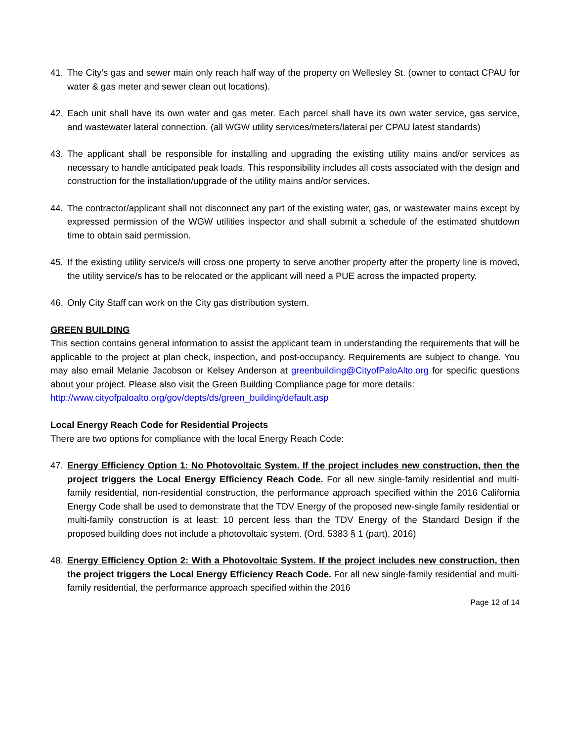41. The City’s gas and sewer main only reach half way of the property on Wellesley St. (owner to contact CPAU for water & gas meter and sewer clean out locations).
42. Each unit shall have its own water and gas meter. Each parcel shall have its own water service, gas service, and wastewater lateral connection. (all WGW utility services/meters/lateral per CPAU latest standards)
43. The applicant shall be responsible for installing and upgrading the existing utility mains and/or services as necessary to handle anticipated peak loads. This responsibility includes all costs associated with the design and construction for the installation/upgrade of the utility mains and/or services.
44. The contractor/applicant shall not disconnect any part of the existing water, gas, or wastewater mains except by expressed permission of the WGW utilities inspector and shall submit a schedule of the estimated shutdown time to obtain said permission.
45. If the existing utility service/s will cross one property to serve another property after the property line is moved, the utility service/s has to be relocated or the applicant will need a PUE across the impacted property.
46. Only City Staff can work on the City gas distribution system.
GREEN BUILDING
This section contains general information to assist the applicant team in understanding the requirements that will be applicable to the project at plan check, inspection, and post-occupancy. Requirements are subject to change. You may also email Melanie Jacobson or Kelsey Anderson at greenbuilding@CityofPaloAlto.org for specific questions about your project. Please also visit the Green Building Compliance page for more details:
http://www.cityofpaloalto.org/gov/depts/ds/green_building/default.asp
Local Energy Reach Code for Residential Projects
There are two options for compliance with the local Energy Reach Code:
47. Energy Efficiency Option 1: No Photovoltaic System. If the project includes new construction, then the project triggers the Local Energy Efficiency Reach Code. For all new single-family residential and multi-family residential, non-residential construction, the performance approach specified within the 2016 California Energy Code shall be used to demonstrate that the TDV Energy of the proposed new-single family residential or multi-family construction is at least: 10 percent less than the TDV Energy of the Standard Design if the proposed building does not include a photovoltaic system. (Ord. 5383 § 1 (part), 2016)
48. Energy Efficiency Option 2: With a Photovoltaic System. If the project includes new construction, then the project triggers the Local Energy Efficiency Reach Code. For all new single-family residential and multi-family residential, the performance approach specified within the 2016
Page 12 of 14